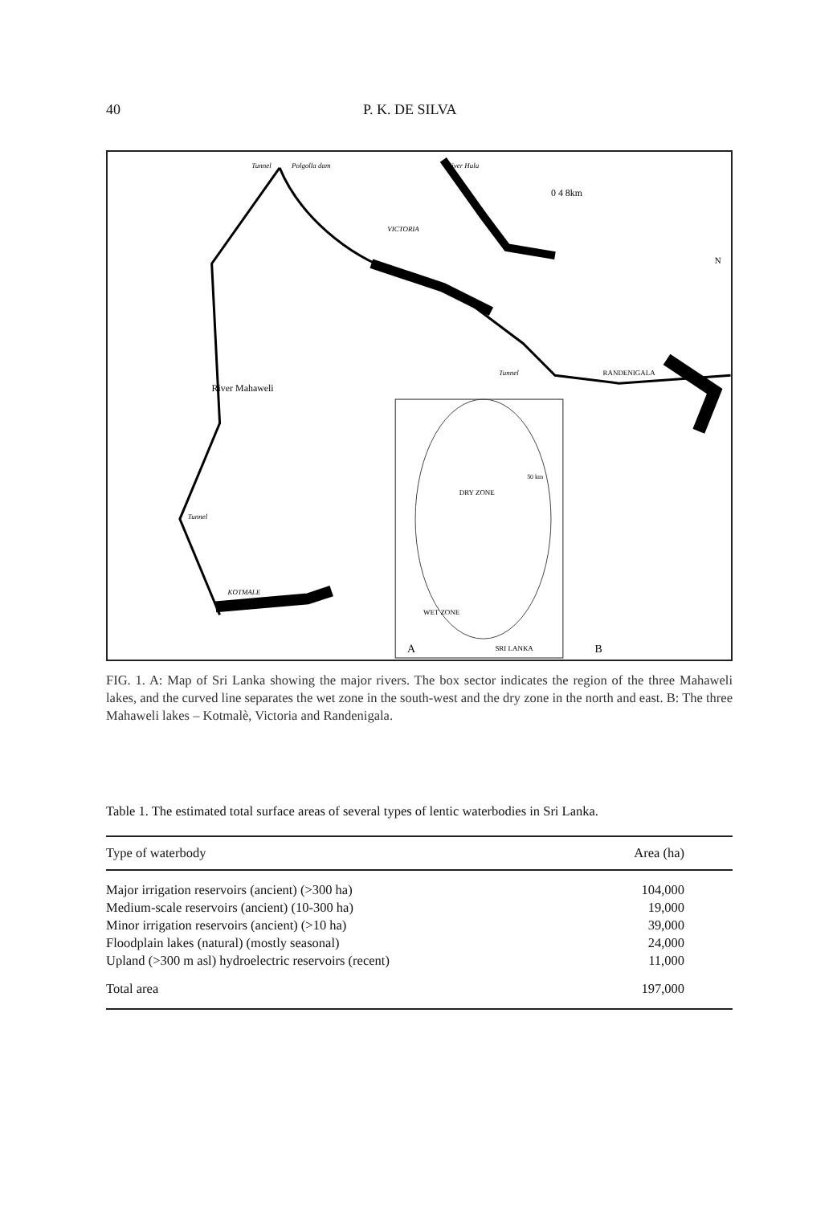40 P. K. DE SILVA
Tunnel
Polgolla dam
River Hulu
VICTORIA
0 4 8km
N
Tunnel
RANDENIGALA
Tunnel
KOTMALE
River Mahaweli
DRY ZONE
WET ZONE
50 km
SRI LANKA
A
B
FIG. 1. A: Map of Sri Lanka showing the major rivers. The box sector indicates the region of the three Mahaweli lakes, and the curved line separates the wet zone in the south-west and the dry zone in the north and east. B: The three Mahaweli lakes – Kotmalè, Victoria and Randenigala.
Table 1. The estimated total surface areas of several types of lentic waterbodies in Sri Lanka.
| Type of waterbody | Area (ha) |
| --- | --- |
| Major irrigation reservoirs (ancient) (>300 ha) | 104,000 |
| Medium-scale reservoirs (ancient) (10-300 ha) | 19,000 |
| Minor irrigation reservoirs (ancient) (>10 ha) | 39,000 |
| Floodplain lakes (natural) (mostly seasonal) | 24,000 |
| Upland (>300 m asl) hydroelectric reservoirs (recent) | 11,000 |
| Total area | 197,000 |